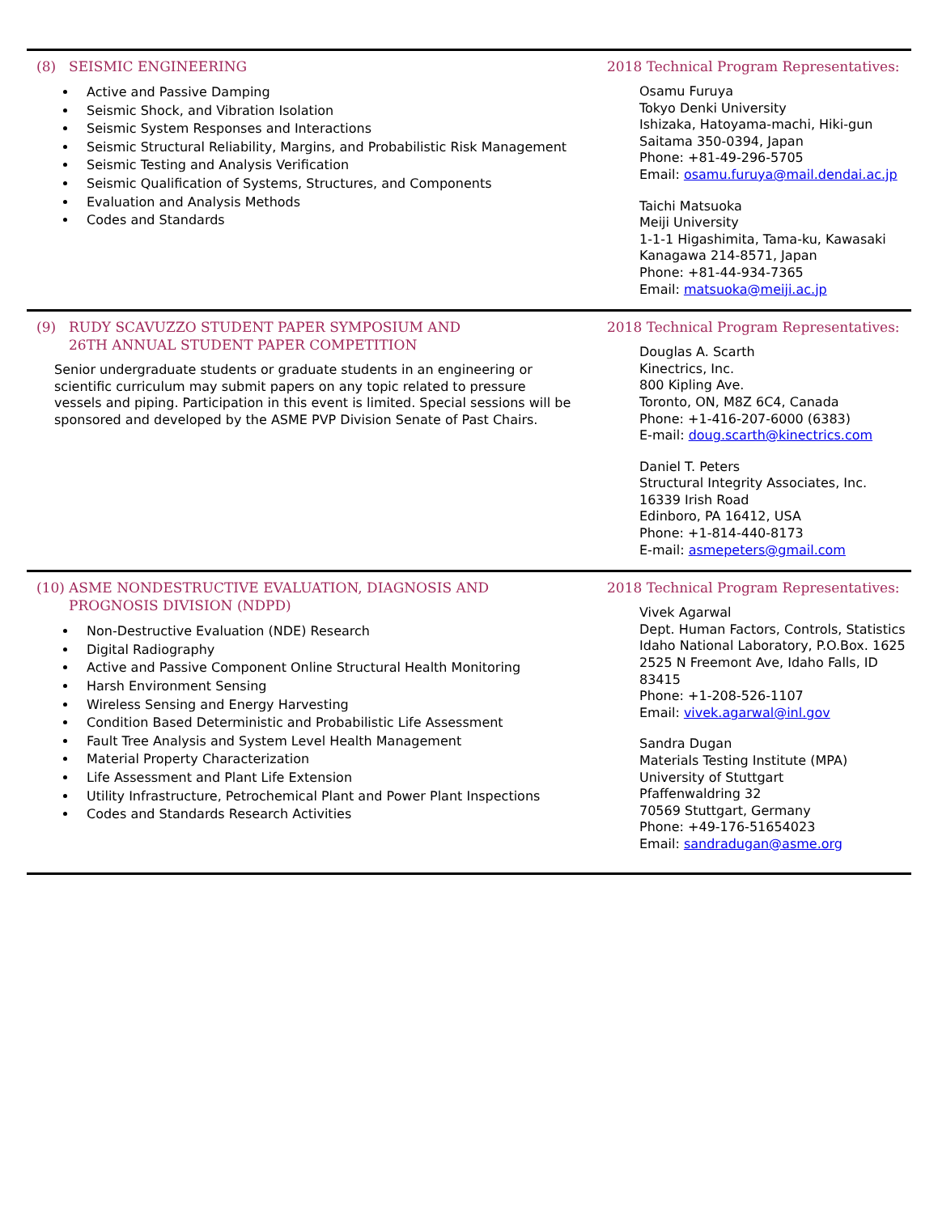(8) SEISMIC ENGINEERING
Active and Passive Damping
Seismic Shock, and Vibration Isolation
Seismic System Responses and Interactions
Seismic Structural Reliability, Margins, and Probabilistic Risk Management
Seismic Testing and Analysis Verification
Seismic Qualification of Systems, Structures, and Components
Evaluation and Analysis Methods
Codes and Standards
2018 Technical Program Representatives:
Osamu Furuya
Tokyo Denki University
Ishizaka, Hatoyama-machi, Hiki-gun
Saitama 350-0394, Japan
Phone: +81-49-296-5705
Email: osamu.furuya@mail.dendai.ac.jp
Taichi Matsuoka
Meiji University
1-1-1 Higashimita, Tama-ku, Kawasaki
Kanagawa 214-8571, Japan
Phone: +81-44-934-7365
Email: matsuoka@meiji.ac.jp
(9) RUDY SCAVUZZO STUDENT PAPER SYMPOSIUM AND
26TH ANNUAL STUDENT PAPER COMPETITION
Senior undergraduate students or graduate students in an engineering or scientific curriculum may submit papers on any topic related to pressure vessels and piping. Participation in this event is limited. Special sessions will be sponsored and developed by the ASME PVP Division Senate of Past Chairs.
2018 Technical Program Representatives:
Douglas A. Scarth
Kinectrics, Inc.
800 Kipling Ave.
Toronto, ON, M8Z 6C4, Canada
Phone: +1-416-207-6000 (6383)
E-mail: doug.scarth@kinectrics.com
Daniel T. Peters
Structural Integrity Associates, Inc.
16339 Irish Road
Edinboro, PA 16412, USA
Phone: +1-814-440-8173
E-mail: asmepeters@gmail.com
(10) ASME NONDESTRUCTIVE EVALUATION, DIAGNOSIS AND
PROGNOSIS DIVISION (NDPD)
Non-Destructive Evaluation (NDE) Research
Digital Radiography
Active and Passive Component Online Structural Health Monitoring
Harsh Environment Sensing
Wireless Sensing and Energy Harvesting
Condition Based Deterministic and Probabilistic Life Assessment
Fault Tree Analysis and System Level Health Management
Material Property Characterization
Life Assessment and Plant Life Extension
Utility Infrastructure, Petrochemical Plant and Power Plant Inspections
Codes and Standards Research Activities
2018 Technical Program Representatives:
Vivek Agarwal
Dept. Human Factors, Controls, Statistics
Idaho National Laboratory, P.O.Box. 1625
2525 N Freemont Ave, Idaho Falls, ID 83415
Phone: +1-208-526-1107
Email: vivek.agarwal@inl.gov
Sandra Dugan
Materials Testing Institute (MPA)
University of Stuttgart
Pfaffenwaldring 32
70569 Stuttgart, Germany
Phone: +49-176-51654023
Email: sandradugan@asme.org